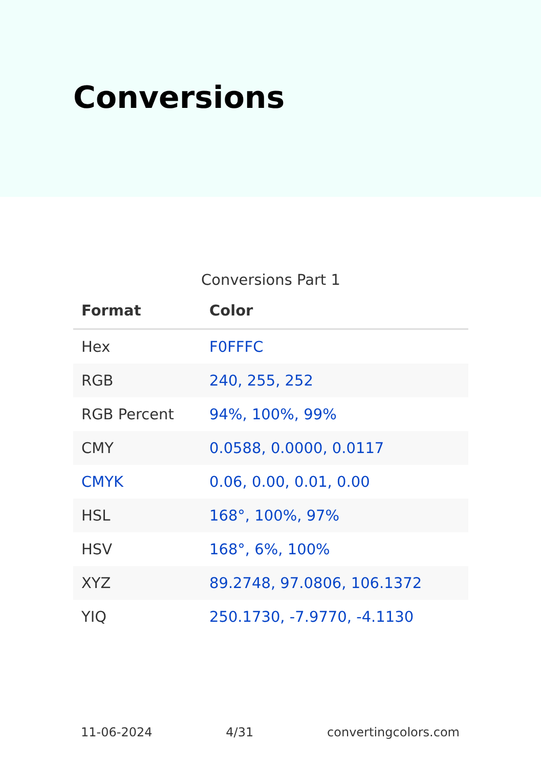Conversions
Conversions Part 1
| Format | Color |
| --- | --- |
| Hex | F0FFFC |
| RGB | 240, 255, 252 |
| RGB Percent | 94%, 100%, 99% |
| CMY | 0.0588, 0.0000, 0.0117 |
| CMYK | 0.06, 0.00, 0.01, 0.00 |
| HSL | 168°, 100%, 97% |
| HSV | 168°, 6%, 100% |
| XYZ | 89.2748, 97.0806, 106.1372 |
| YIQ | 250.1730, -7.9770, -4.1130 |
11-06-2024 4/31 convertingcolors.com